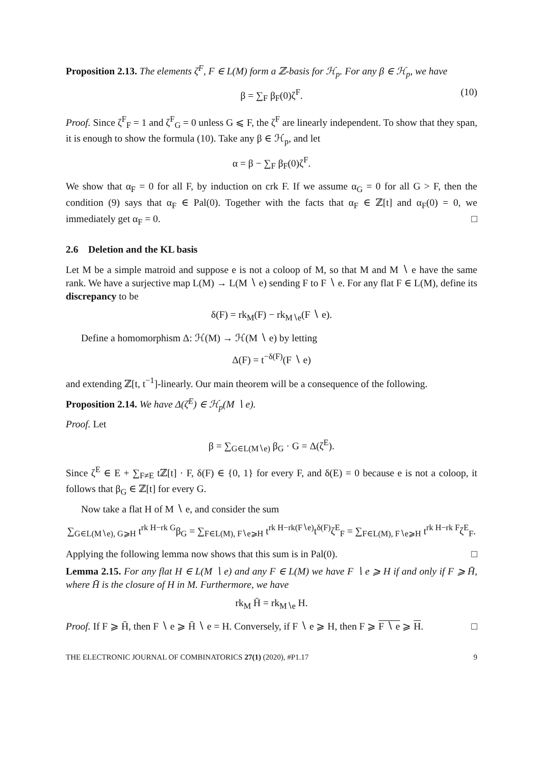Proposition 2.13. The elements ζ<sup>F</sup>, F ∈ L(M) form a ℤ-basis for ℋ<sub>p</sub>. For any β ∈ ℋ<sub>p</sub>, we have
β = ∑<sub>F</sub> β<sub>F</sub>(0)ζ<sup>F</sup>. (10)
Proof. Since ζ<sup>F</sup><sub>F</sub> = 1 and ζ<sup>F</sup><sub>G</sub> = 0 unless G ⩽ F, the ζ<sup>F</sup> are linearly independent. To show that they span, it is enough to show the formula (10). Take any β ∈ ℋ<sub>p</sub>, and let
α = β − ∑<sub>F</sub> β<sub>F</sub>(0)ζ<sup>F</sup>.
We show that α<sub>F</sub> = 0 for all F, by induction on crk F. If we assume α<sub>G</sub> = 0 for all G > F, then the condition (9) says that α<sub>F</sub> ∈ Pal(0). Together with the facts that α<sub>F</sub> ∈ ℤ[t] and α<sub>F</sub>(0) = 0, we immediately get α<sub>F</sub> = 0. □
2.6 Deletion and the KL basis
Let M be a simple matroid and suppose e is not a coloop of M, so that M and M ∖ e have the same rank. We have a surjective map L(M) → L(M ∖ e) sending F to F ∖ e. For any flat F ∈ L(M), define its discrepancy to be
δ(F) = rk<sub>M</sub>(F) − rk<sub>M∖e</sub>(F ∖ e).
Define a homomorphism Δ: ℋ(M) → ℋ(M ∖ e) by letting
Δ(F) = t<sup>−δ(F)</sup>(F ∖ e)
and extending ℤ[t, t<sup>−1</sup>]-linearly. Our main theorem will be a consequence of the following.
Proposition 2.14. We have Δ(ζ<sup>E</sup>) ∈ ℋ<sub>p</sub>(M ∖ e).
Proof. Let
β = ∑<sub>G∈L(M∖e)</sub> β<sub>G</sub> · G = Δ(ζ<sup>E</sup>).
Since ζ<sup>E</sup> ∈ E + ∑<sub>F≠E</sub> tℤ[t] · F, δ(F) ∈ {0, 1} for every F, and δ(E) = 0 because e is not a coloop, it follows that β<sub>G</sub> ∈ ℤ[t] for every G.
Now take a flat H of M ∖ e, and consider the sum
∑<sub>G∈L(M∖e), G⩾H</sub> t<sup>rk H−rk G</sup>β<sub>G</sub> = ∑<sub>F∈L(M), F∖e⩾H</sub> t<sup>rk H−rk(F∖e)</sup>t<sup>δ(F)</sup>ζ<sup>E</sup><sub>F</sub> = ∑<sub>F∈L(M), F∖e⩾H</sub> t<sup>rk H−rk F</sup>ζ<sup>E</sup><sub>F</sub>.
Applying the following lemma now shows that this sum is in Pal(0). □
Lemma 2.15. For any flat H ∈ L(M ∖ e) and any F ∈ L(M) we have F ∖ e ⩾ H if and only if F ⩾ H̄, where H̄ is the closure of H in M. Furthermore, we have
rk<sub>M</sub> H̄ = rk<sub>M∖e</sub> H.
Proof. If F ⩾ H̄, then F ∖ e ⩾ H̄ ∖ e = H. Conversely, if F ∖ e ⩾ H, then F ⩾ F ∖ e ⩾ H. □
THE ELECTRONIC JOURNAL OF COMBINATORICS 27(1) (2020), #P1.17 9